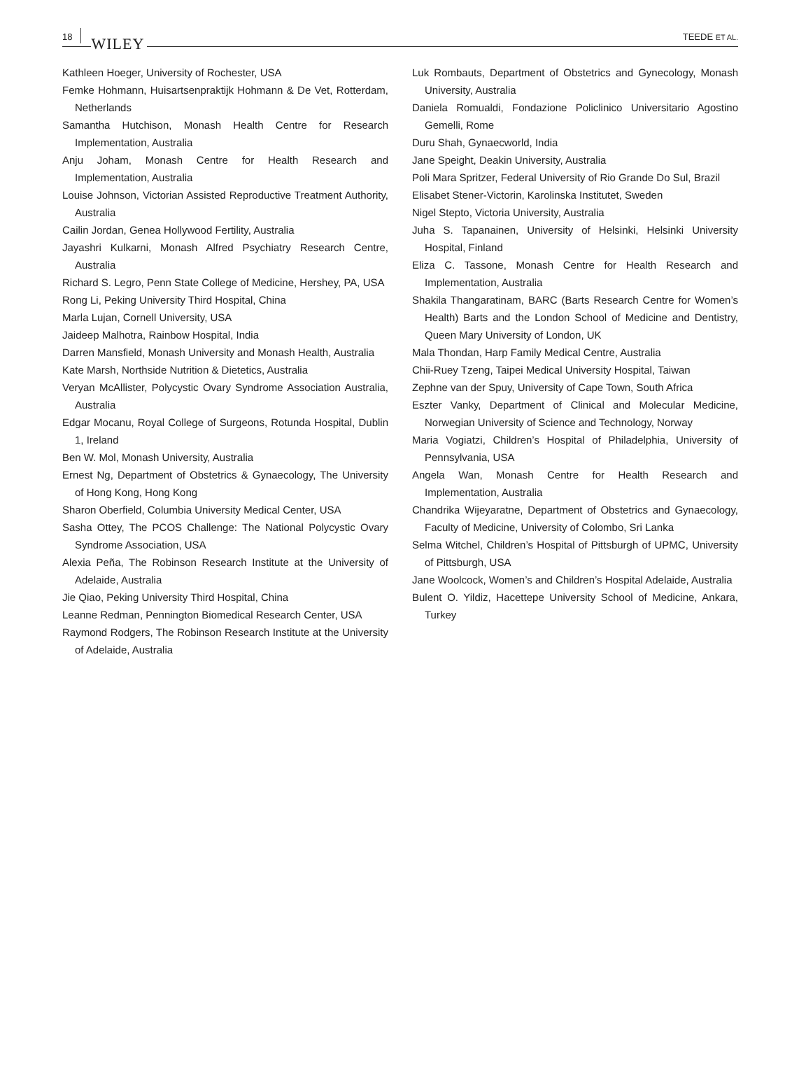18 WILEY
TEEDE ET AL.
Kathleen Hoeger, University of Rochester, USA
Femke Hohmann, Huisartsenpraktijk Hohmann & De Vet, Rotterdam, Netherlands
Samantha Hutchison, Monash Health Centre for Research Implementation, Australia
Anju Joham, Monash Centre for Health Research and Implementation, Australia
Louise Johnson, Victorian Assisted Reproductive Treatment Authority, Australia
Cailin Jordan, Genea Hollywood Fertility, Australia
Jayashri Kulkarni, Monash Alfred Psychiatry Research Centre, Australia
Richard S. Legro, Penn State College of Medicine, Hershey, PA, USA
Rong Li, Peking University Third Hospital, China
Marla Lujan, Cornell University, USA
Jaideep Malhotra, Rainbow Hospital, India
Darren Mansfield, Monash University and Monash Health, Australia
Kate Marsh, Northside Nutrition & Dietetics, Australia
Veryan McAllister, Polycystic Ovary Syndrome Association Australia, Australia
Edgar Mocanu, Royal College of Surgeons, Rotunda Hospital, Dublin 1, Ireland
Ben W. Mol, Monash University, Australia
Ernest Ng, Department of Obstetrics & Gynaecology, The University of Hong Kong, Hong Kong
Sharon Oberfield, Columbia University Medical Center, USA
Sasha Ottey, The PCOS Challenge: The National Polycystic Ovary Syndrome Association, USA
Alexia Peña, The Robinson Research Institute at the University of Adelaide, Australia
Jie Qiao, Peking University Third Hospital, China
Leanne Redman, Pennington Biomedical Research Center, USA
Raymond Rodgers, The Robinson Research Institute at the University of Adelaide, Australia
Luk Rombauts, Department of Obstetrics and Gynecology, Monash University, Australia
Daniela Romualdi, Fondazione Policlinico Universitario Agostino Gemelli, Rome
Duru Shah, Gynaecworld, India
Jane Speight, Deakin University, Australia
Poli Mara Spritzer, Federal University of Rio Grande Do Sul, Brazil
Elisabet Stener-Victorin, Karolinska Institutet, Sweden
Nigel Stepto, Victoria University, Australia
Juha S. Tapanainen, University of Helsinki, Helsinki University Hospital, Finland
Eliza C. Tassone, Monash Centre for Health Research and Implementation, Australia
Shakila Thangaratinam, BARC (Barts Research Centre for Women’s Health) Barts and the London School of Medicine and Dentistry, Queen Mary University of London, UK
Mala Thondan, Harp Family Medical Centre, Australia
Chii-Ruey Tzeng, Taipei Medical University Hospital, Taiwan
Zephne van der Spuy, University of Cape Town, South Africa
Eszter Vanky, Department of Clinical and Molecular Medicine, Norwegian University of Science and Technology, Norway
Maria Vogiatzi, Children’s Hospital of Philadelphia, University of Pennsylvania, USA
Angela Wan, Monash Centre for Health Research and Implementation, Australia
Chandrika Wijeyaratne, Department of Obstetrics and Gynaecology, Faculty of Medicine, University of Colombo, Sri Lanka
Selma Witchel, Children’s Hospital of Pittsburgh of UPMC, University of Pittsburgh, USA
Jane Woolcock, Women’s and Children’s Hospital Adelaide, Australia
Bulent O. Yildiz, Hacettepe University School of Medicine, Ankara, Turkey